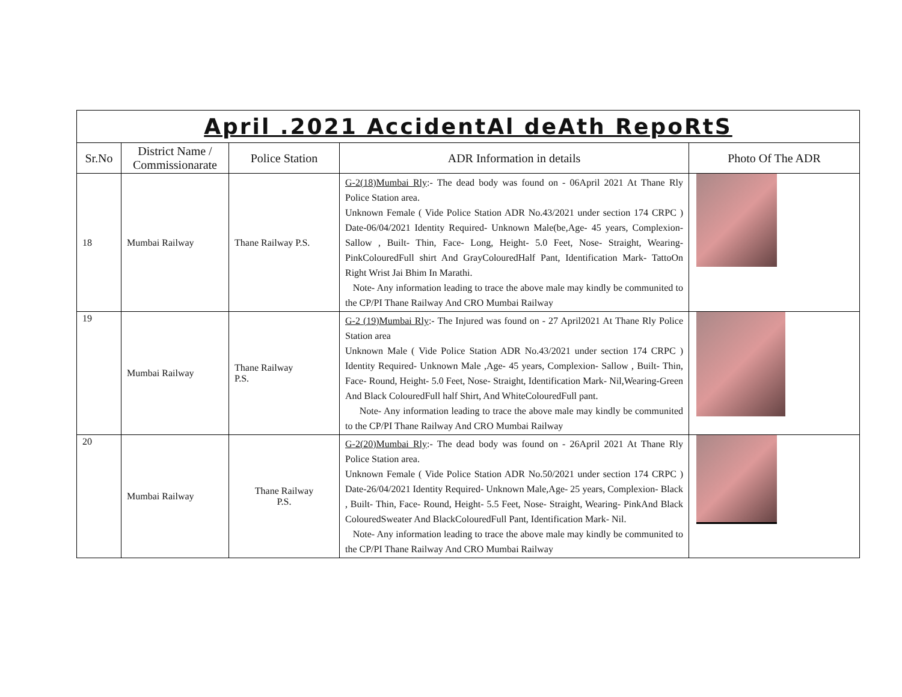| April .2021 AccidentAl deAth RepoRtS | | | | |
| Sr.No | District Name / Commissionarate | Police Station | ADR Information in details | Photo Of The ADR |
| 18 | Mumbai Railway | Thane Railway P.S. | G-2(18)Mumbai Rly :- The dead body was found on - 06April 2021 At Thane Rly Police Station area. Unknown Female ( Vide Police Station ADR No.43/2021 under section 174 CRPC ) Date-06/04/2021 Identity Required- Unknown Male(be,Age- 45 years, Complexion- Sallow , Built- Thin, Face- Long, Height- 5.0 Feet, Nose- Straight, Wearing- PinkColouredFull shirt And GrayColouredHalf Pant, Identification Mark- TattoOn Right Wrist Jai Bhim In Marathi. Note- Any information leading to trace the above male may kindly be communited to the CP/PI Thane Railway And CRO Mumbai Railway | |
| 19 | Mumbai Railway | Thane Railway P.S. | G-2 (19)Mumbai Rly :- The Injured was found on - 27 April2021 At Thane Rly Police Station area Unknown Male ( Vide Police Station ADR No.43/2021 under section 174 CRPC ) Identity Required- Unknown Male ,Age- 45 years, Complexion- Sallow , Built- Thin, Face- Round, Height- 5.0 Feet, Nose- Straight, Identification Mark- Nil,Wearing-Green And Black ColouredFull half Shirt, And WhiteColouredFull pant. Note- Any information leading to trace the above male may kindly be communited to the CP/PI Thane Railway And CRO Mumbai Railway | |
| 20 | Mumbai Railway | Thane Railway P.S. | G-2(20)Mumbai Rly :- The dead body was found on - 26April 2021 At Thane Rly Police Station area. Unknown Female ( Vide Police Station ADR No.50/2021 under section 174 CRPC ) Date-26/04/2021 Identity Required- Unknown Male,Age- 25 years, Complexion- Black , Built- Thin, Face- Round, Height- 5.5 Feet, Nose- Straight, Wearing- PinkAnd Black ColouredSweater And BlackColouredFull Pant, Identification Mark- Nil. Note- Any information leading to trace the above male may kindly be communited to the CP/PI Thane Railway And CRO Mumbai Railway | |